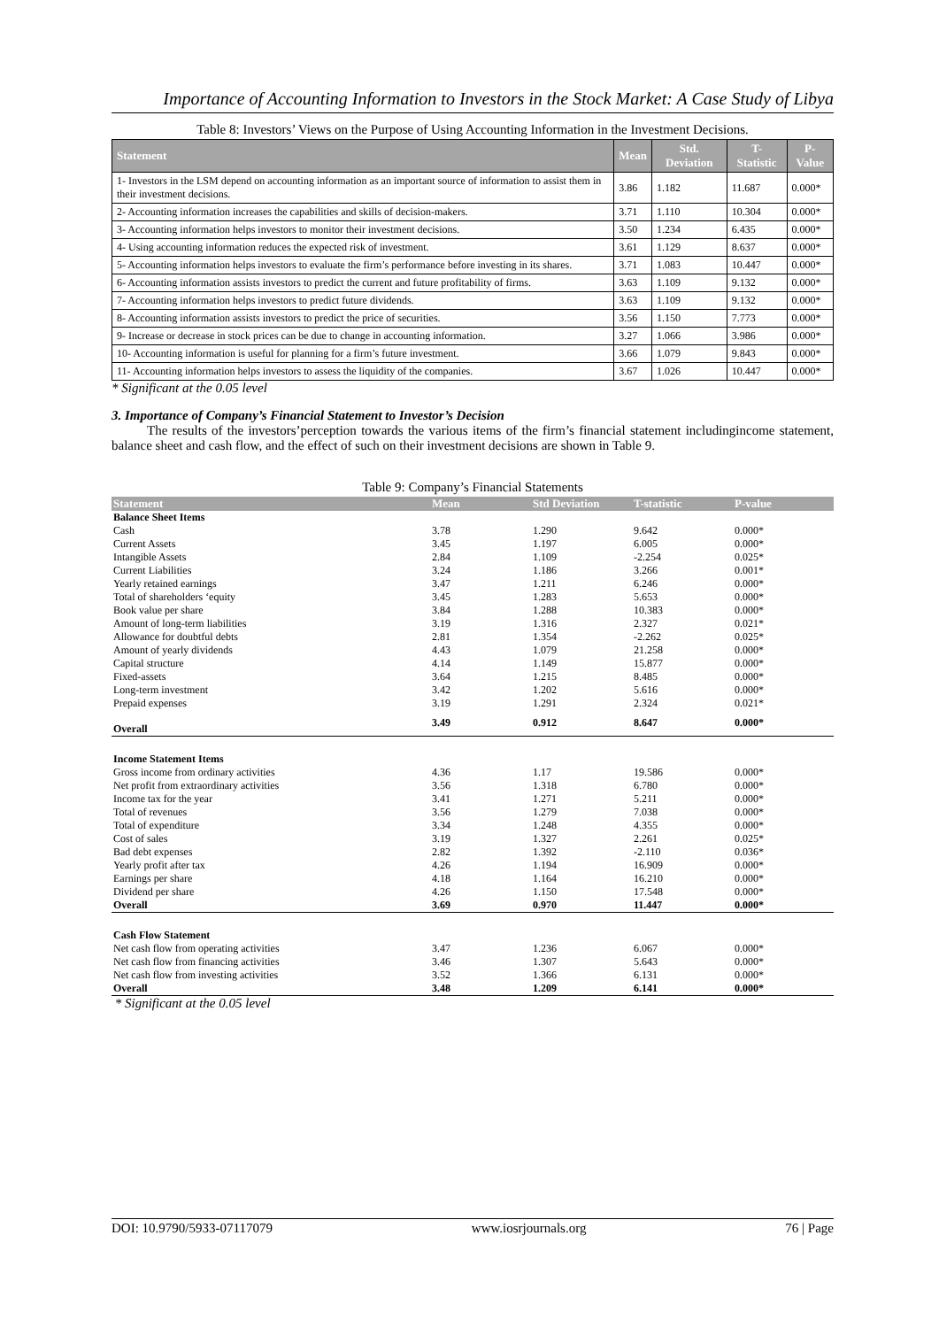Importance of Accounting Information to Investors in the Stock Market: A Case Study of Libya
Table 8: Investors’ Views on the Purpose of Using Accounting Information in the Investment Decisions.
| Statement | Mean | Std. Deviation | T- Statistic | P-Value |
| --- | --- | --- | --- | --- |
| 1- Investors in the LSM depend on accounting information as an important source of information to assist them in their investment decisions. | 3.86 | 1.182 | 11.687 | 0.000* |
| 2- Accounting information increases the capabilities and skills of decision-makers. | 3.71 | 1.110 | 10.304 | 0.000* |
| 3- Accounting information helps investors to monitor their investment decisions. | 3.50 | 1.234 | 6.435 | 0.000* |
| 4- Using accounting information reduces the expected risk of investment. | 3.61 | 1.129 | 8.637 | 0.000* |
| 5- Accounting information helps investors to evaluate the firm’s performance before investing in its shares. | 3.71 | 1.083 | 10.447 | 0.000* |
| 6- Accounting information assists investors to predict the current and future profitability of firms. | 3.63 | 1.109 | 9.132 | 0.000* |
| 7- Accounting information helps investors to predict future dividends. | 3.63 | 1.109 | 9.132 | 0.000* |
| 8- Accounting information assists investors to predict the price of securities. | 3.56 | 1.150 | 7.773 | 0.000* |
| 9- Increase or decrease in stock prices can be due to change in accounting information. | 3.27 | 1.066 | 3.986 | 0.000* |
| 10- Accounting information is useful for planning for a firm’s future investment. | 3.66 | 1.079 | 9.843 | 0.000* |
| 11- Accounting information helps investors to assess the liquidity of the companies. | 3.67 | 1.026 | 10.447 | 0.000* |
* Significant at the 0.05 level
3. Importance of Company’s Financial Statement to Investor’s Decision
The results of the investors’perception towards the various items of the firm’s financial statement includingincome statement, balance sheet and cash flow, and the effect of such on their investment decisions are shown in Table 9.
Table 9: Company’s Financial Statements
| Statement | Mean | Std Deviation | T-statistic | P-value |
| --- | --- | --- | --- | --- |
| Balance Sheet Items | | | | |
| Cash | 3.78 | 1.290 | 9.642 | 0.000* |
| Current Assets | 3.45 | 1.197 | 6.005 | 0.000* |
| Intangible Assets | 2.84 | 1.109 | -2.254 | 0.025* |
| Current Liabilities | 3.24 | 1.186 | 3.266 | 0.001* |
| Yearly retained earnings | 3.47 | 1.211 | 6.246 | 0.000* |
| Total of shareholders ‘equity | 3.45 | 1.283 | 5.653 | 0.000* |
| Book value per share | 3.84 | 1.288 | 10.383 | 0.000* |
| Amount of long-term liabilities | 3.19 | 1.316 | 2.327 | 0.021* |
| Allowance for doubtful debts | 2.81 | 1.354 | -2.262 | 0.025* |
| Amount of yearly dividends | 4.43 | 1.079 | 21.258 | 0.000* |
| Capital structure | 4.14 | 1.149 | 15.877 | 0.000* |
| Fixed-assets | 3.64 | 1.215 | 8.485 | 0.000* |
| Long-term investment | 3.42 | 1.202 | 5.616 | 0.000* |
| Prepaid expenses | 3.19 | 1.291 | 2.324 | 0.021* |
| Overall | 3.49 | 0.912 | 8.647 | 0.000* |
| Income Statement Items | | | | |
| Gross income from ordinary activities | 4.36 | 1.17 | 19.586 | 0.000* |
| Net profit from extraordinary activities | 3.56 | 1.318 | 6.780 | 0.000* |
| Income tax for the year | 3.41 | 1.271 | 5.211 | 0.000* |
| Total of revenues | 3.56 | 1.279 | 7.038 | 0.000* |
| Total of expenditure | 3.34 | 1.248 | 4.355 | 0.000* |
| Cost of sales | 3.19 | 1.327 | 2.261 | 0.025* |
| Bad debt expenses | 2.82 | 1.392 | -2.110 | 0.036* |
| Yearly profit after tax | 4.26 | 1.194 | 16.909 | 0.000* |
| Earnings per share | 4.18 | 1.164 | 16.210 | 0.000* |
| Dividend per share | 4.26 | 1.150 | 17.548 | 0.000* |
| Overall | 3.69 | 0.970 | 11.447 | 0.000* |
| Cash Flow Statement | | | | |
| Net cash flow from operating activities | 3.47 | 1.236 | 6.067 | 0.000* |
| Net cash flow from financing activities | 3.46 | 1.307 | 5.643 | 0.000* |
| Net cash flow from investing activities | 3.52 | 1.366 | 6.131 | 0.000* |
| Overall | 3.48 | 1.209 | 6.141 | 0.000* |
* Significant at the 0.05 level
DOI: 10.9790/5933-07117079 www.iosrjournals.org 76 | Page